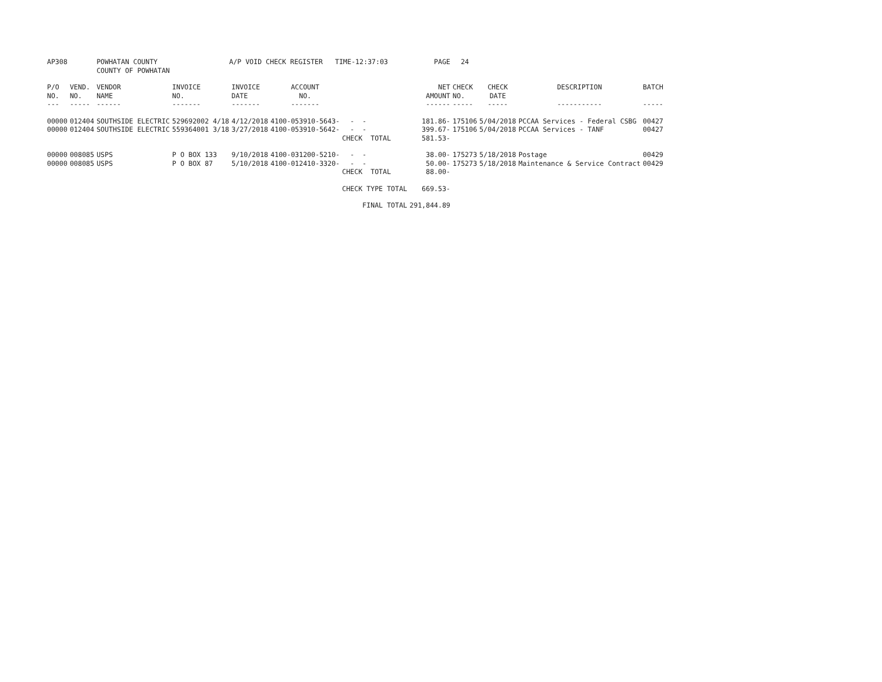| AP308 | | POWHATAN COUNTY | A/P VOID CHECK REGISTER TIME-12:37:03 | | | | | PAGE | 24 | | | |
| | | COUNTY OF POWHATAN | | | | | | | | | | |
| P/O NO. --- | VEND. NO. ----- | VENDOR NAME ------ | INVOICE NO. ------- | INVOICE DATE ------- | ACCOUNT NO. ------- | | | NET AMOUNT ------ | CHECK NO. ----- | CHECK DATE ----- | DESCRIPTION ----------- | BATCH ----- |
| 00000 | 012404 | SOUTHSIDE ELECTRIC | 529692002 4/18 | 4/12/2018 | 4100-053910-5643- | - - | | 181.86- | 175106 | 5/04/2018 | PCCAA Services - Federal CSBG | 00427 |
| 00000 | 012404 | SOUTHSIDE ELECTRIC | 559364001 3/18 | 3/27/2018 | 4100-053910-5642- | - - | | 399.67- | 175106 | 5/04/2018 | PCCAA Services - TANF | 00427 |
| | | | | | | CHECK TOTAL | | 581.53- | | | | |
| 00000 | 008085 | USPS | P O BOX 133 | 9/10/2018 | 4100-031200-5210- | - - | | 38.00- | 175273 | 5/18/2018 | Postage | 00429 |
| 00000 | 008085 | USPS | P O BOX 87 | 5/10/2018 | 4100-012410-3320- | - - | | 50.00- | 175273 | 5/18/2018 | Maintenance & Service Contract | 00429 |
| | | | | | | CHECK TOTAL | | 88.00- | | | | |
| | | | | | | CHECK TYPE TOTAL | | 669.53- | | | | |
| | | | | | | FINAL TOTAL | | 291,844.89 | | | | |